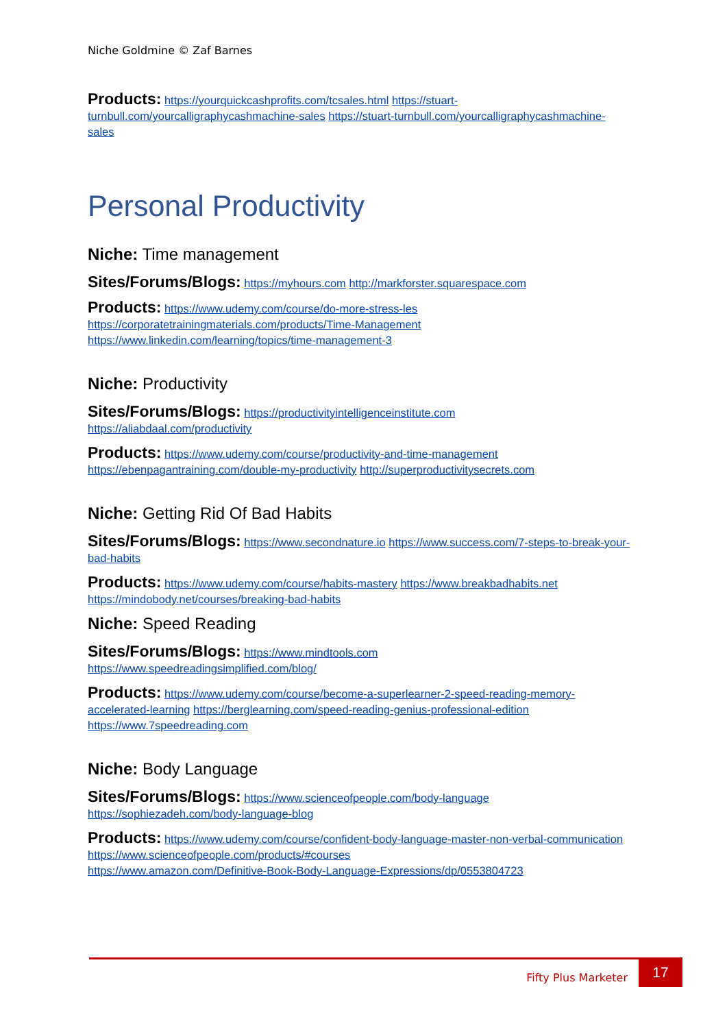Niche Goldmine © Zaf Barnes
Products: https://yourquickcashprofits.com/tcsales.html https://stuart-turnbull.com/yourcalligraphycashmachine-sales https://stuart-turnbull.com/yourcalligraphycashmachine-sales
Personal Productivity
Niche: Time management
Sites/Forums/Blogs: https://myhours.com http://markforster.squarespace.com
Products: https://www.udemy.com/course/do-more-stress-les
https://corporatetrainingmaterials.com/products/Time-Management
https://www.linkedin.com/learning/topics/time-management-3
Niche: Productivity
Sites/Forums/Blogs: https://productivityintelligenceinstitute.com
https://aliabdaal.com/productivity
Products: https://www.udemy.com/course/productivity-and-time-management
https://ebenpagantraining.com/double-my-productivity http://superproductivitysecrets.com
Niche: Getting Rid Of Bad Habits
Sites/Forums/Blogs: https://www.secondnature.io https://www.success.com/7-steps-to-break-your-bad-habits
Products: https://www.udemy.com/course/habits-mastery https://www.breakbadhabits.net
https://mindobody.net/courses/breaking-bad-habits
Niche: Speed Reading
Sites/Forums/Blogs: https://www.mindtools.com
https://www.speedreadingsimplified.com/blog/
Products: https://www.udemy.com/course/become-a-superlearner-2-speed-reading-memory-accelerated-learning https://berglearning.com/speed-reading-genius-professional-edition
https://www.7speedreading.com
Niche: Body Language
Sites/Forums/Blogs: https://www.scienceofpeople.com/body-language
https://sophiezadeh.com/body-language-blog
Products: https://www.udemy.com/course/confident-body-language-master-non-verbal-communication https://www.scienceofpeople.com/products/#courses
https://www.amazon.com/Definitive-Book-Body-Language-Expressions/dp/0553804723
Fifty Plus Marketer
17